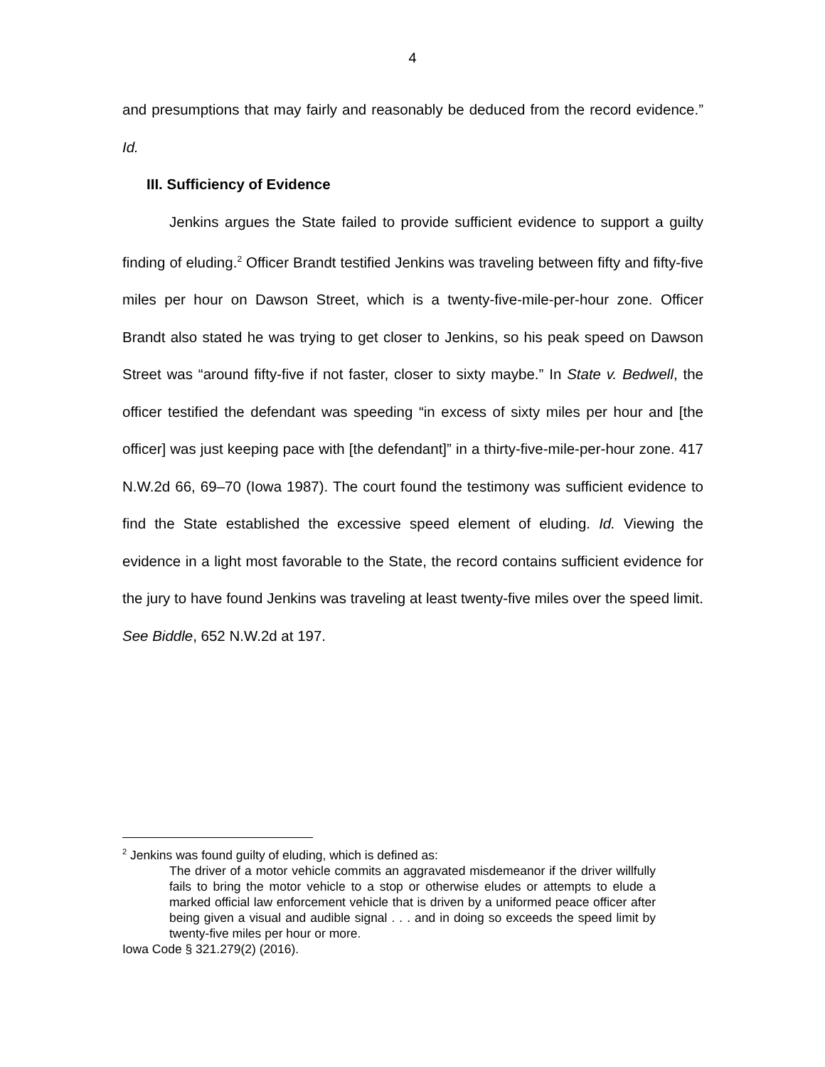4
and presumptions that may fairly and reasonably be deduced from the record evidence.” Id.
III. Sufficiency of Evidence
Jenkins argues the State failed to provide sufficient evidence to support a guilty finding of eluding.<sup>2</sup> Officer Brandt testified Jenkins was traveling between fifty and fifty-five miles per hour on Dawson Street, which is a twenty-five-mile-per-hour zone. Officer Brandt also stated he was trying to get closer to Jenkins, so his peak speed on Dawson Street was “around fifty-five if not faster, closer to sixty maybe.” In State v. Bedwell, the officer testified the defendant was speeding “in excess of sixty miles per hour and [the officer] was just keeping pace with [the defendant]” in a thirty-five-mile-per-hour zone. 417 N.W.2d 66, 69–70 (Iowa 1987). The court found the testimony was sufficient evidence to find the State established the excessive speed element of eluding. Id. Viewing the evidence in a light most favorable to the State, the record contains sufficient evidence for the jury to have found Jenkins was traveling at least twenty-five miles over the speed limit. See Biddle, 652 N.W.2d at 197.
<sup>2</sup> Jenkins was found guilty of eluding, which is defined as:
The driver of a motor vehicle commits an aggravated misdemeanor if the driver willfully fails to bring the motor vehicle to a stop or otherwise eludes or attempts to elude a marked official law enforcement vehicle that is driven by a uniformed peace officer after being given a visual and audible signal . . . and in doing so exceeds the speed limit by twenty-five miles per hour or more.
Iowa Code § 321.279(2) (2016).